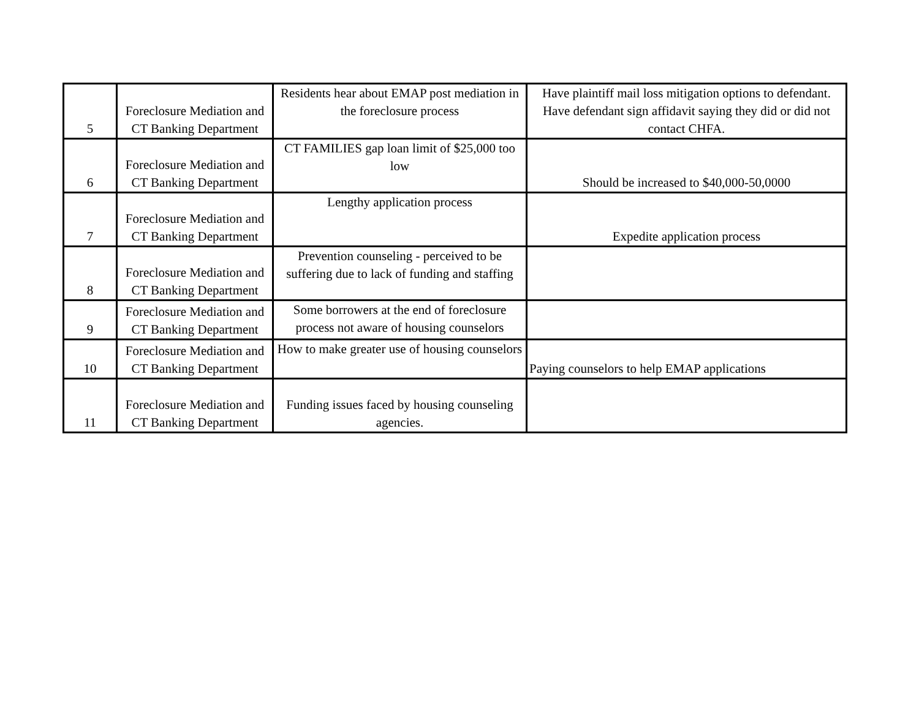| 5 | Foreclosure Mediation and CT Banking Department | Residents hear about EMAP post mediation in the foreclosure process | Have plaintiff mail loss mitigation options to defendant. Have defendant sign affidavit saying they did or did not contact CHFA. |
| 6 | Foreclosure Mediation and CT Banking Department | CT FAMILIES gap loan limit of $25,000 too low | Should be increased to $40,000-50,0000 |
| 7 | Foreclosure Mediation and CT Banking Department | Lengthy application process | Expedite application process |
| 8 | Foreclosure Mediation and CT Banking Department | Prevention counseling - perceived to be suffering due to lack of funding and staffing | |
| 9 | Foreclosure Mediation and CT Banking Department | Some borrowers at the end of foreclosure process not aware of housing counselors | |
| 10 | Foreclosure Mediation and CT Banking Department | How to make greater use of housing counselors | Paying counselors to help EMAP applications |
| 11 | Foreclosure Mediation and CT Banking Department | Funding issues faced by housing counseling agencies. | |